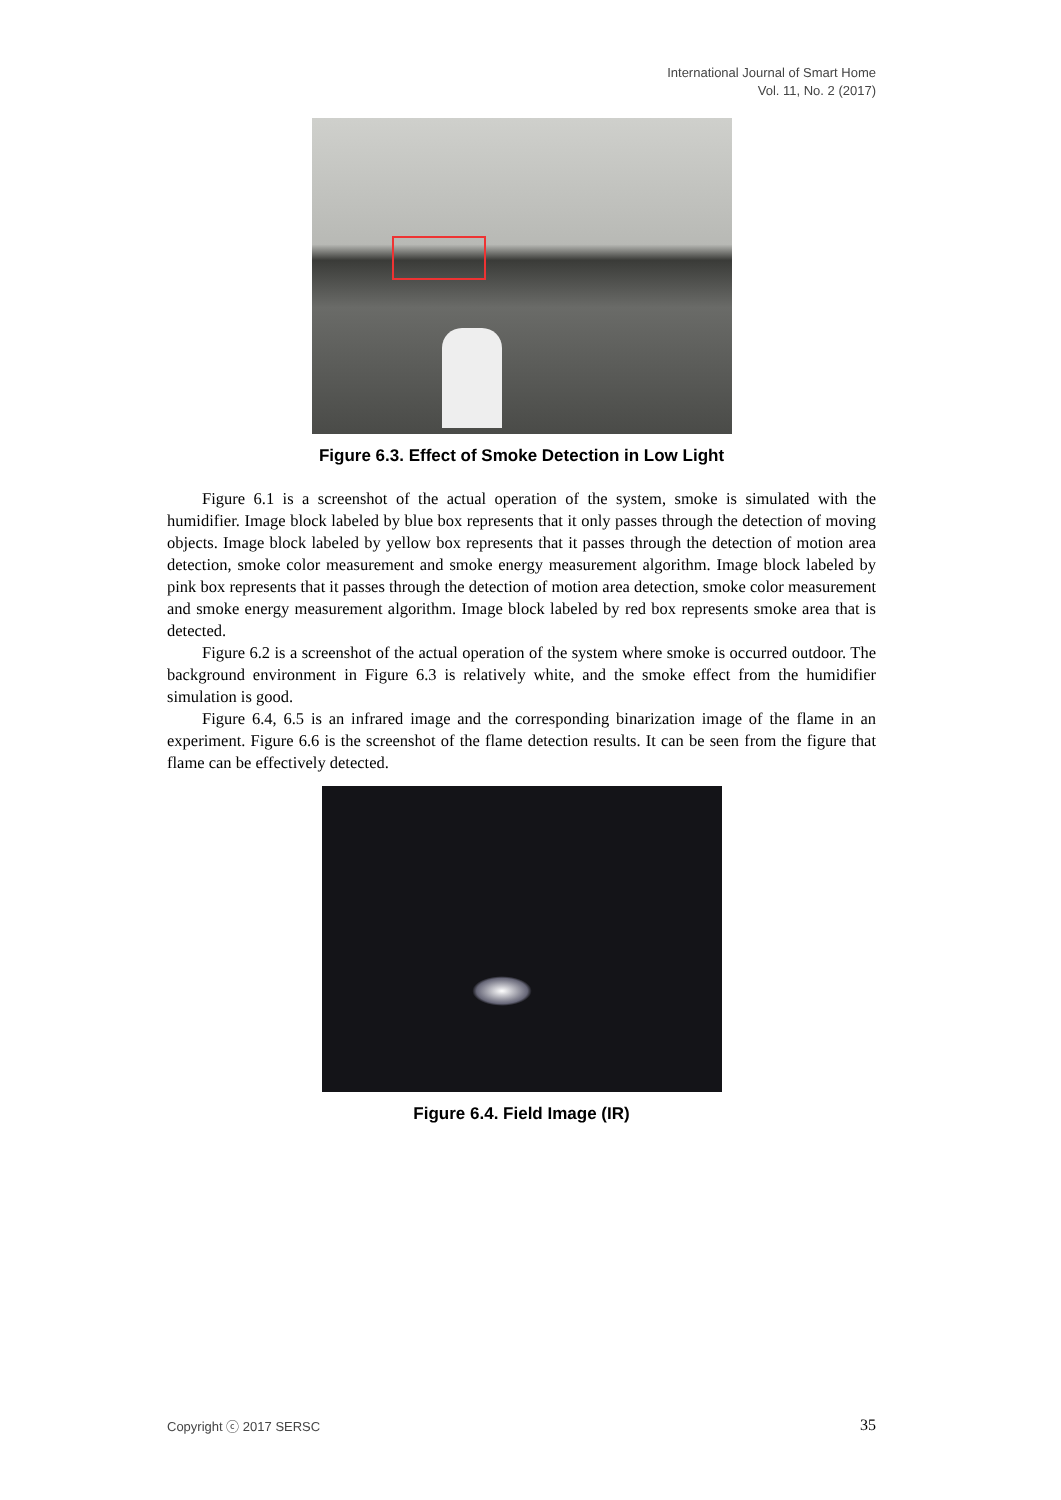International Journal of Smart Home
Vol. 11, No. 2 (2017)
Figure 6.3. Effect of Smoke Detection in Low Light
Figure 6.1 is a screenshot of the actual operation of the system, smoke is simulated with the humidifier. Image block labeled by blue box represents that it only passes through the detection of moving objects. Image block labeled by yellow box represents that it passes through the detection of motion area detection, smoke color measurement and smoke energy measurement algorithm. Image block labeled by pink box represents that it passes through the detection of motion area detection, smoke color measurement and smoke energy measurement algorithm. Image block labeled by red box represents smoke area that is detected.
Figure 6.2 is a screenshot of the actual operation of the system where smoke is occurred outdoor. The background environment in Figure 6.3 is relatively white, and the smoke effect from the humidifier simulation is good.
Figure 6.4, 6.5 is an infrared image and the corresponding binarization image of the flame in an experiment. Figure 6.6 is the screenshot of the flame detection results. It can be seen from the figure that flame can be effectively detected.
Figure 6.4. Field Image (IR)
Copyright ⓒ 2017 SERSC 35